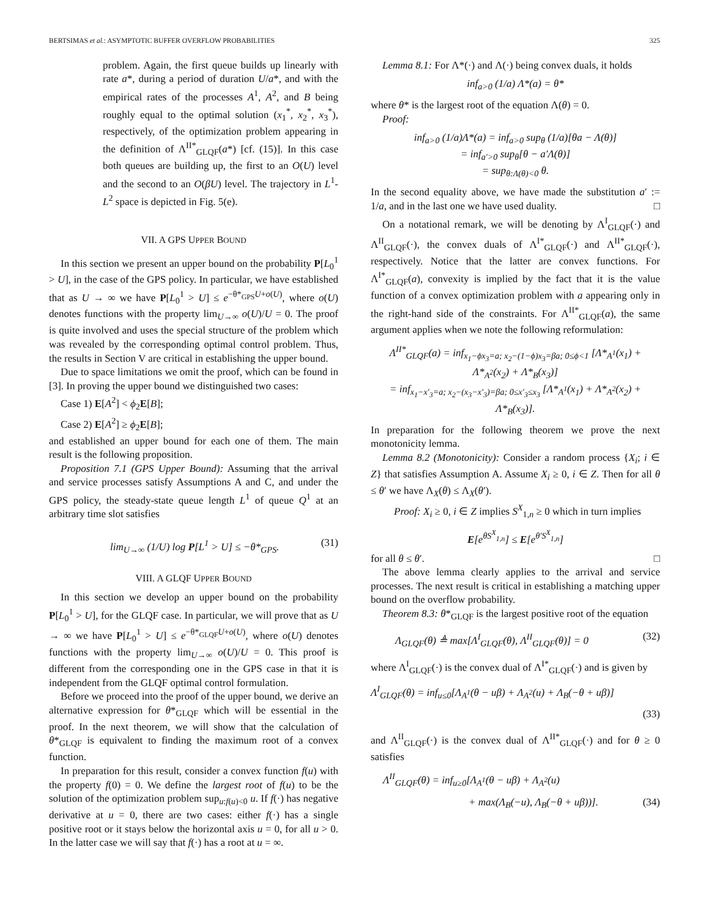BERTSIMAS et al.: ASYMPTOTIC BUFFER OVERFLOW PROBABILITIES 325
problem. Again, the first queue builds up linearly with rate a*, during a period of duration U/a*, and with the empirical rates of the processes A<sup>1</sup>, A<sup>2</sup>, and B being roughly equal to the optimal solution (x<sub>1</sub><sup>*</sup>, x<sub>2</sub><sup>*</sup>, x<sub>3</sub><sup>*</sup>), respectively, of the optimization problem appearing in the definition of Λ<sup>II*</sup><sub>GLQF</sub>(a*) [cf. (15)]. In this case both queues are building up, the first to an O(U) level and the second to an O(βU) level. The trajectory in L<sup>1</sup>-L<sup>2</sup> space is depicted in Fig. 5(e).
VII. A GPS UPPER BOUND
In this section we present an upper bound on the probability P[L<sub>0</sub><sup>1</sup> > U], in the case of the GPS policy. In particular, we have established that as U → ∞ we have P[L<sub>0</sub><sup>1</sup> > U] ≤ e<sup>−θ*<sub>GPS</sub>U+o(U)</sup>, where o(U) denotes functions with the property lim<sub>U→∞</sub> o(U)/U = 0. The proof is quite involved and uses the special structure of the problem which was revealed by the corresponding optimal control problem. Thus, the results in Section V are critical in establishing the upper bound.
Due to space limitations we omit the proof, which can be found in [3]. In proving the upper bound we distinguished two cases:
Case 1) E[A<sup>2</sup>] < ϕ<sub>2</sub>E[B];
Case 2) E[A<sup>2</sup>] ≥ ϕ<sub>2</sub>E[B];
and established an upper bound for each one of them. The main result is the following proposition.
Proposition 7.1 (GPS Upper Bound): Assuming that the arrival and service processes satisfy Assumptions A and C, and under the GPS policy, the steady-state queue length L<sup>1</sup> of queue Q<sup>1</sup> at an arbitrary time slot satisfies
lim<sub>U→∞</sub> (1/U) log P[L<sup>1</sup> > U] ≤ −θ*<sub>GPS</sub>. (31)
VIII. A GLQF UPPER BOUND
In this section we develop an upper bound on the probability P[L<sub>0</sub><sup>1</sup> > U], for the GLQF case. In particular, we will prove that as U → ∞ we have P[L<sub>0</sub><sup>1</sup> > U] ≤ e<sup>−θ*<sub>GLQF</sub>U+o(U)</sup>, where o(U) denotes functions with the property lim<sub>U→∞</sub> o(U)/U = 0. This proof is different from the corresponding one in the GPS case in that it is independent from the GLQF optimal control formulation.
Before we proceed into the proof of the upper bound, we derive an alternative expression for θ*<sub>GLQF</sub> which will be essential in the proof. In the next theorem, we will show that the calculation of θ*<sub>GLQF</sub> is equivalent to finding the maximum root of a convex function.
In preparation for this result, consider a convex function f(u) with the property f(0) = 0. We define the largest root of f(u) to be the solution of the optimization problem sup<sub>u:f(u)<0</sub> u. If f(·) has negative derivative at u = 0, there are two cases: either f(·) has a single positive root or it stays below the horizontal axis u = 0, for all u > 0. In the latter case we will say that f(·) has a root at u = ∞.
Lemma 8.1: For Λ*(·) and Λ(·) being convex duals, it holds
inf<sub>a>0</sub> (1/a) Λ*(a) = θ*
where θ* is the largest root of the equation Λ(θ) = 0.
Proof:
inf<sub>a>0</sub> (1/a)Λ*(a) = inf<sub>a>0</sub> sup<sub>θ</sub> (1/a)[θa − Λ(θ)]
= inf<sub>a′>0</sub> sup<sub>θ</sub>[θ − a′Λ(θ)]
= sup<sub>θ:Λ(θ)<0</sub> θ.
In the second equality above, we have made the substitution a′ := 1/a, and in the last one we have used duality. □
On a notational remark, we will be denoting by Λ<sup>I</sup><sub>GLQF</sub>(·) and Λ<sup>II</sup><sub>GLQF</sub>(·), the convex duals of Λ<sup>I*</sup><sub>GLQF</sub>(·) and Λ<sup>II*</sup><sub>GLQF</sub>(·), respectively. Notice that the latter are convex functions. For Λ<sup>I*</sup><sub>GLQF</sub>(a), convexity is implied by the fact that it is the value function of a convex optimization problem with a appearing only in the right-hand side of the constraints. For Λ<sup>II*</sup><sub>GLQF</sub>(a), the same argument applies when we note the following reformulation:
Λ<sup>II*</sup><sub>GLQF</sub>(a) = inf<sub>x<sub>1</sub>−ϕx<sub>3</sub>=a; x<sub>2</sub>−(1−ϕ)x<sub>3</sub>=βa; 0≤ϕ<1</sub> [Λ*<sub>A<sup>1</sup></sub>(x<sub>1</sub>) + Λ*<sub>A<sup>2</sup></sub>(x<sub>2</sub>) + Λ*<sub>B</sub>(x<sub>3</sub>)]
= inf<sub>x<sub>1</sub>−x′<sub>3</sub>=a; x<sub>2</sub>−(x<sub>3</sub>−x′<sub>3</sub>)=βa; 0≤x′<sub>3</sub>≤x<sub>3</sub></sub> [Λ*<sub>A<sup>1</sup></sub>(x<sub>1</sub>) + Λ*<sub>A<sup>2</sup></sub>(x<sub>2</sub>) + Λ*<sub>B</sub>(x<sub>3</sub>)].
In preparation for the following theorem we prove the next monotonicity lemma.
Lemma 8.2 (Monotonicity): Consider a random process {X<sub>i</sub>; i ∈ Z} that satisfies Assumption A. Assume X<sub>i</sub> ≥ 0, i ∈ Z. Then for all θ ≤ θ′ we have Λ<sub>X</sub>(θ) ≤ Λ<sub>X</sub>(θ′).
Proof: X<sub>i</sub> ≥ 0, i ∈ Z implies S<sup>X</sup><sub>1,n</sub> ≥ 0 which in turn implies
E[e<sup>θS<sup>X</sup><sub>1,n</sub></sup>] ≤ E[e<sup>θ′S<sup>X</sup><sub>1,n</sub></sup>]
for all θ ≤ θ′. □
The above lemma clearly applies to the arrival and service processes. The next result is critical in establishing a matching upper bound on the overflow probability.
Theorem 8.3: θ*<sub>GLQF</sub> is the largest positive root of the equation
Λ<sub>GLQF</sub>(θ) ≜ max[Λ<sup>I</sup><sub>GLQF</sub>(θ), Λ<sup>II</sup><sub>GLQF</sub>(θ)] = 0 (32)
where Λ<sup>I</sup><sub>GLQF</sub>(·) is the convex dual of Λ<sup>I*</sup><sub>GLQF</sub>(·) and is given by
Λ<sup>I</sup><sub>GLQF</sub>(θ) = inf<sub>u≤0</sub>[Λ<sub>A<sup>1</sup></sub>(θ − uβ) + Λ<sub>A<sup>2</sup></sub>(u) + Λ<sub>B</sub>(−θ + uβ)]
(33)
and Λ<sup>II</sup><sub>GLQF</sub>(·) is the convex dual of Λ<sup>II*</sup><sub>GLQF</sub>(·) and for θ ≥ 0 satisfies
Λ<sup>II</sup><sub>GLQF</sub>(θ) = inf<sub>u≥0</sub>[Λ<sub>A<sup>1</sup></sub>(θ − uβ) + Λ<sub>A<sup>2</sup></sub>(u)
+ max(Λ<sub>B</sub>(−u), Λ<sub>B</sub>(−θ + uβ))]. (34)